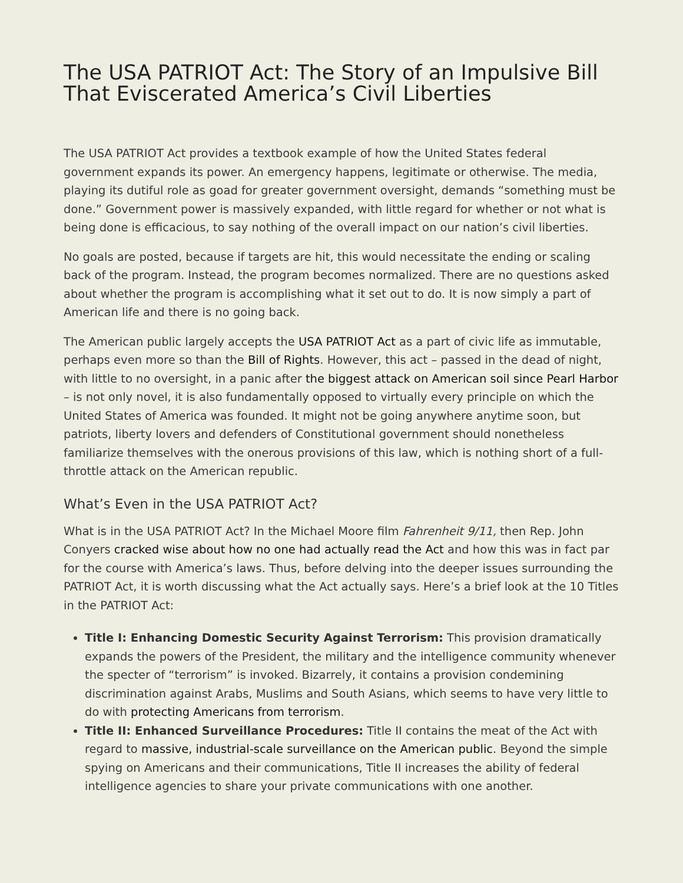The USA PATRIOT Act: The Story of an Impulsive Bill That Eviscerated America’s Civil Liberties
The USA PATRIOT Act provides a textbook example of how the United States federal government expands its power. An emergency happens, legitimate or otherwise. The media, playing its dutiful role as goad for greater government oversight, demands “something must be done.” Government power is massively expanded, with little regard for whether or not what is being done is efficacious, to say nothing of the overall impact on our nation’s civil liberties.
No goals are posted, because if targets are hit, this would necessitate the ending or scaling back of the program. Instead, the program becomes normalized. There are no questions asked about whether the program is accomplishing what it set out to do. It is now simply a part of American life and there is no going back.
The American public largely accepts the USA PATRIOT Act as a part of civic life as immutable, perhaps even more so than the Bill of Rights. However, this act – passed in the dead of night, with little to no oversight, in a panic after the biggest attack on American soil since Pearl Harbor – is not only novel, it is also fundamentally opposed to virtually every principle on which the United States of America was founded. It might not be going anywhere anytime soon, but patriots, liberty lovers and defenders of Constitutional government should nonetheless familiarize themselves with the onerous provisions of this law, which is nothing short of a full-throttle attack on the American republic.
What’s Even in the USA PATRIOT Act?
What is in the USA PATRIOT Act? In the Michael Moore film Fahrenheit 9/11, then Rep. John Conyers cracked wise about how no one had actually read the Act and how this was in fact par for the course with America’s laws. Thus, before delving into the deeper issues surrounding the PATRIOT Act, it is worth discussing what the Act actually says. Here’s a brief look at the 10 Titles in the PATRIOT Act:
Title I: Enhancing Domestic Security Against Terrorism: This provision dramatically expands the powers of the President, the military and the intelligence community whenever the specter of “terrorism” is invoked. Bizarrely, it contains a provision condemining discrimination against Arabs, Muslims and South Asians, which seems to have very little to do with protecting Americans from terrorism.
Title II: Enhanced Surveillance Procedures: Title II contains the meat of the Act with regard to massive, industrial-scale surveillance on the American public. Beyond the simple spying on Americans and their communications, Title II increases the ability of federal intelligence agencies to share your private communications with one another.